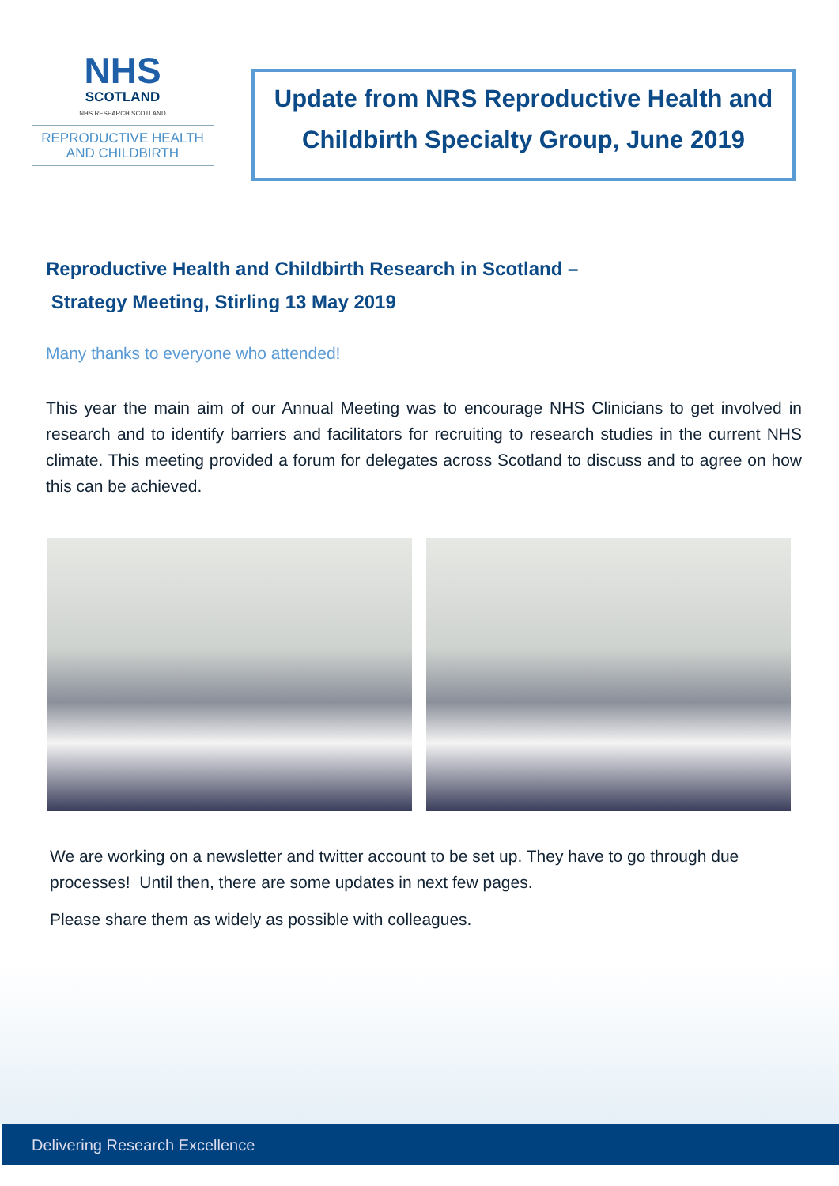NHS
SCOTLAND
NHS RESEARCH SCOTLAND
REPRODUCTIVE HEALTH
AND CHILDBIRTH
Update from NRS Reproductive Health and
Childbirth Specialty Group, June 2019
Reproductive Health and Childbirth Research in Scotland –
Strategy Meeting, Stirling 13 May 2019
Many thanks to everyone who attended!
This year the main aim of our Annual Meeting was to encourage NHS Clinicians to get involved in research and to identify barriers and facilitators for recruiting to research studies in the current NHS climate. This meeting provided a forum for delegates across Scotland to discuss and to agree on how this can be achieved.
We are working on a newsletter and twitter account to be set up. They have to go through due processes! Until then, there are some updates in next few pages.
Please share them as widely as possible with colleagues.
Delivering Research Excellence